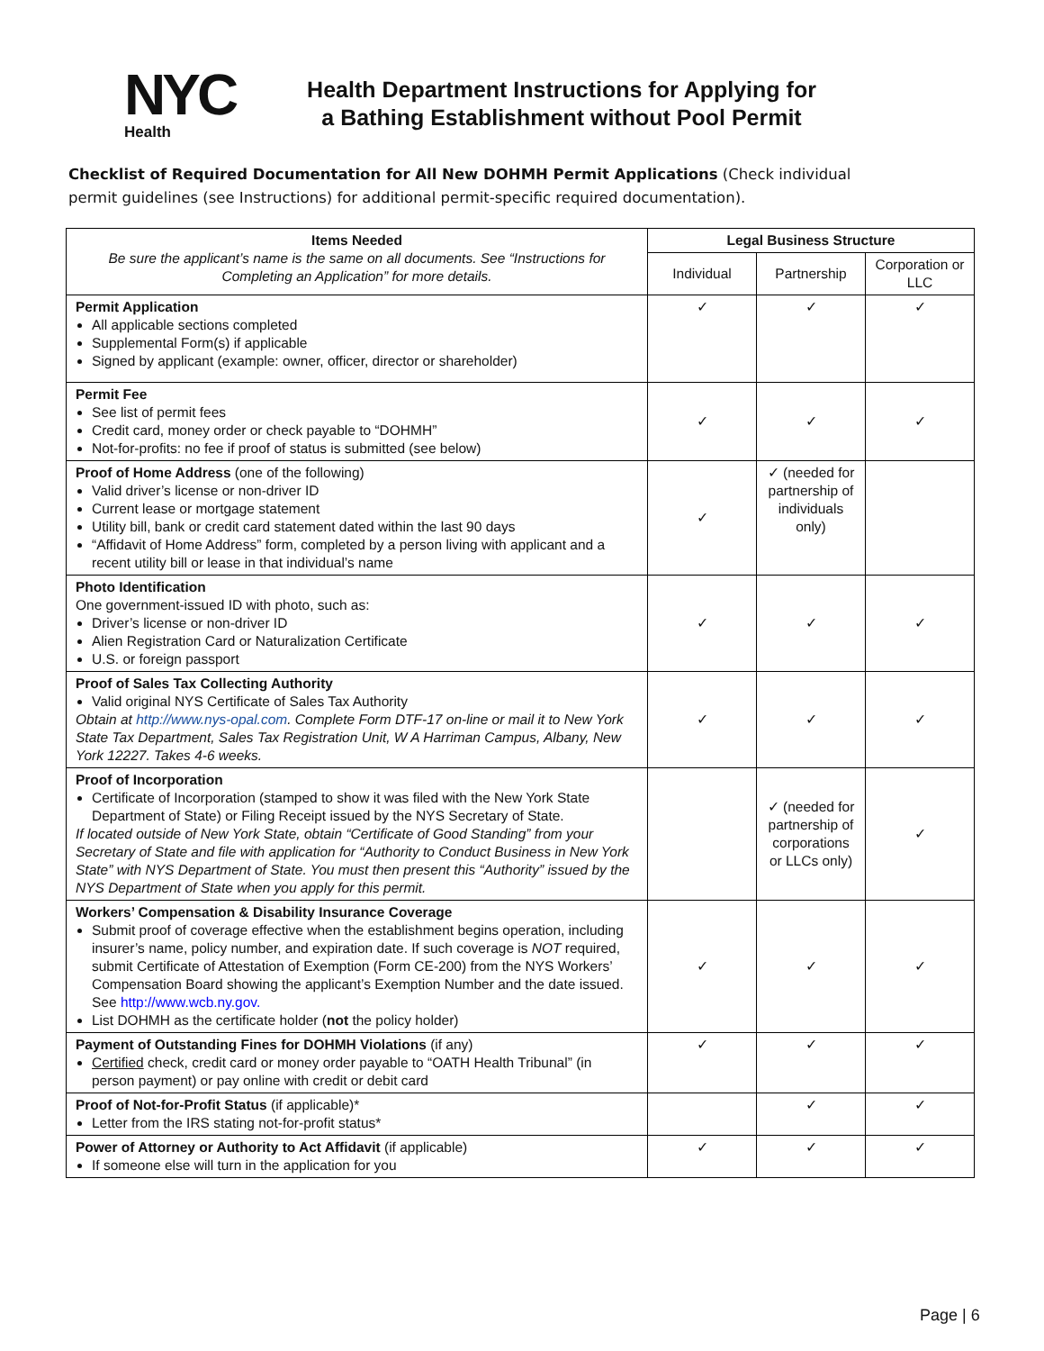NYC
Health
Health Department Instructions for Applying for a Bathing Establishment without Pool Permit
Checklist of Required Documentation for All New DOHMH Permit Applications (Check individual permit guidelines (see Instructions) for additional permit-specific required documentation).
| Items Needed Be sure the applicant’s name is the same on all documents. See “Instructions for Completing an Application” for more details. | Legal Business Structure | | |
| --- | --- | --- | --- |
| | Individual | Partnership | Corporation or LLC |
| Permit Application All applicable sections completed Supplemental Form(s) if applicable Signed by applicant (example: owner, officer, director or shareholder) | ✓ | ✓ | ✓ |
| Permit Fee See list of permit fees Credit card, money order or check payable to “DOHMH” Not-for-profits: no fee if proof of status is submitted (see below) | ✓ | ✓ | ✓ |
| Proof of Home Address (one of the following) Valid driver’s license or non-driver ID Current lease or mortgage statement Utility bill, bank or credit card statement dated within the last 90 days “Affidavit of Home Address” form, completed by a person living with applicant and a recent utility bill or lease in that individual’s name | ✓ | ✓ (needed for partnership of individuals only) | |
| Photo Identification One government-issued ID with photo, such as: Driver’s license or non-driver ID Alien Registration Card or Naturalization Certificate U.S. or foreign passport | ✓ | ✓ | ✓ |
| Proof of Sales Tax Collecting Authority Valid original NYS Certificate of Sales Tax Authority Obtain at http://www.nys-opal.com . Complete Form DTF-17 on-line or mail it to New York State Tax Department, Sales Tax Registration Unit, W A Harriman Campus, Albany, New York 12227. Takes 4-6 weeks. | ✓ | ✓ | ✓ |
| Proof of Incorporation Certificate of Incorporation (stamped to show it was filed with the New York State Department of State) or Filing Receipt issued by the NYS Secretary of State. If located outside of New York State, obtain “Certificate of Good Standing” from your Secretary of State and file with application for “Authority to Conduct Business in New York State” with NYS Department of State. You must then present this “Authority” issued by the NYS Department of State when you apply for this permit. | | ✓ (needed for partnership of corporations or LLCs only) | ✓ |
| Workers’ Compensation & Disability Insurance Coverage Submit proof of coverage effective when the establishment begins operation, including insurer’s name, policy number, and expiration date. If such coverage is NOT required, submit Certificate of Attestation of Exemption (Form CE-200) from the NYS Workers’ Compensation Board showing the applicant’s Exemption Number and the date issued. See http://www.wcb.ny.gov. List DOHMH as the certificate holder ( not the policy holder) | ✓ | ✓ | ✓ |
| Payment of Outstanding Fines for DOHMH Violations (if any) Certified check, credit card or money order payable to “OATH Health Tribunal” (in person payment) or pay online with credit or debit card | ✓ | ✓ | ✓ |
| Proof of Not-for-Profit Status (if applicable)* Letter from the IRS stating not-for-profit status* | | ✓ | ✓ |
| Power of Attorney or Authority to Act Affidavit (if applicable) If someone else will turn in the application for you | ✓ | ✓ | ✓ |
Page | 6